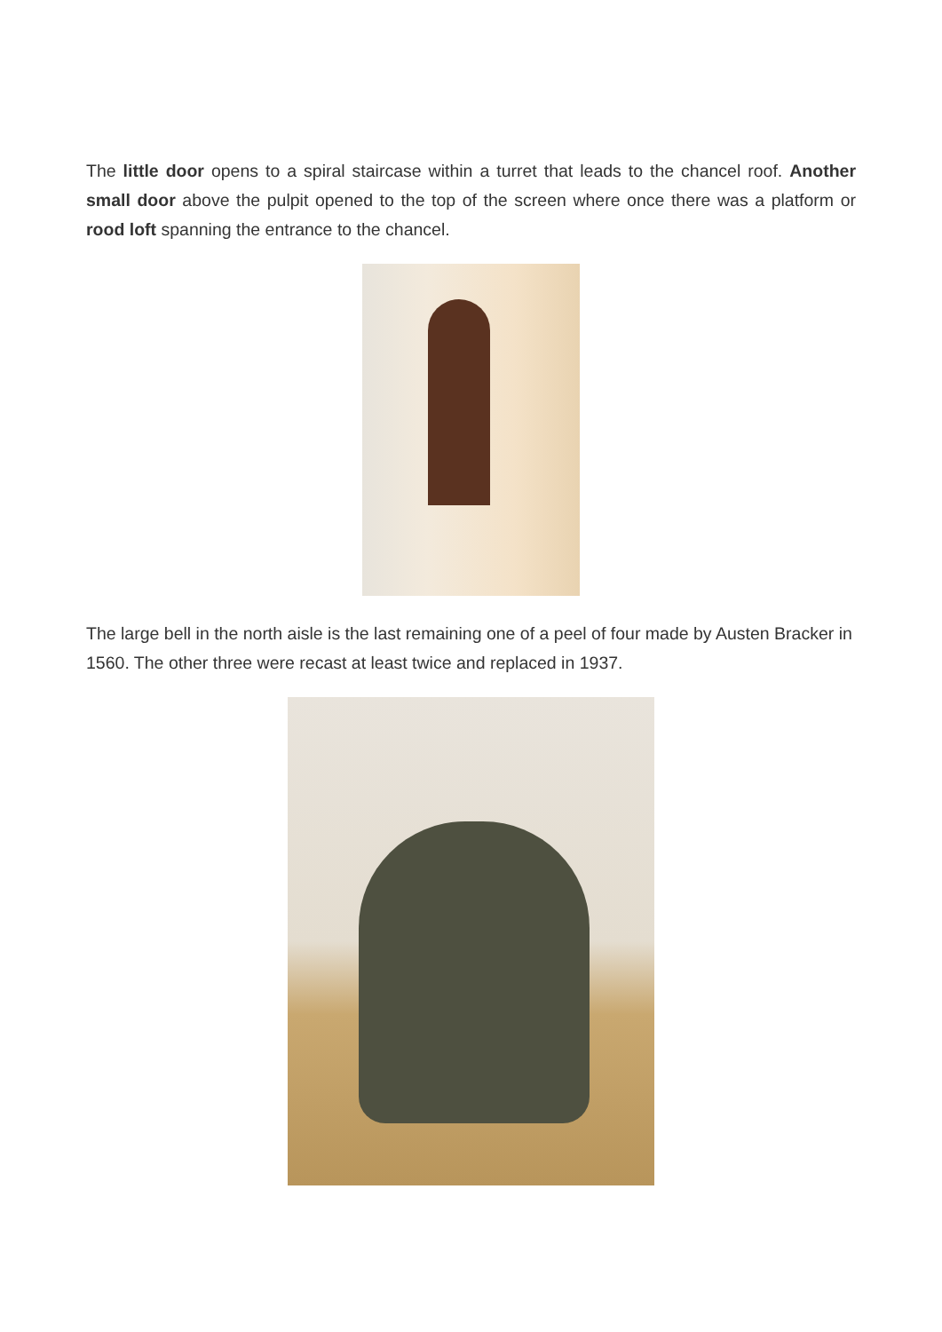The little door opens to a spiral staircase within a turret that leads to the chancel roof. Another small door above the pulpit opened to the top of the screen where once there was a platform or rood loft spanning the entrance to the chancel.
The large bell in the north aisle is the last remaining one of a peel of four made by Austen Bracker in 1560. The other three were recast at least twice and replaced in 1937.